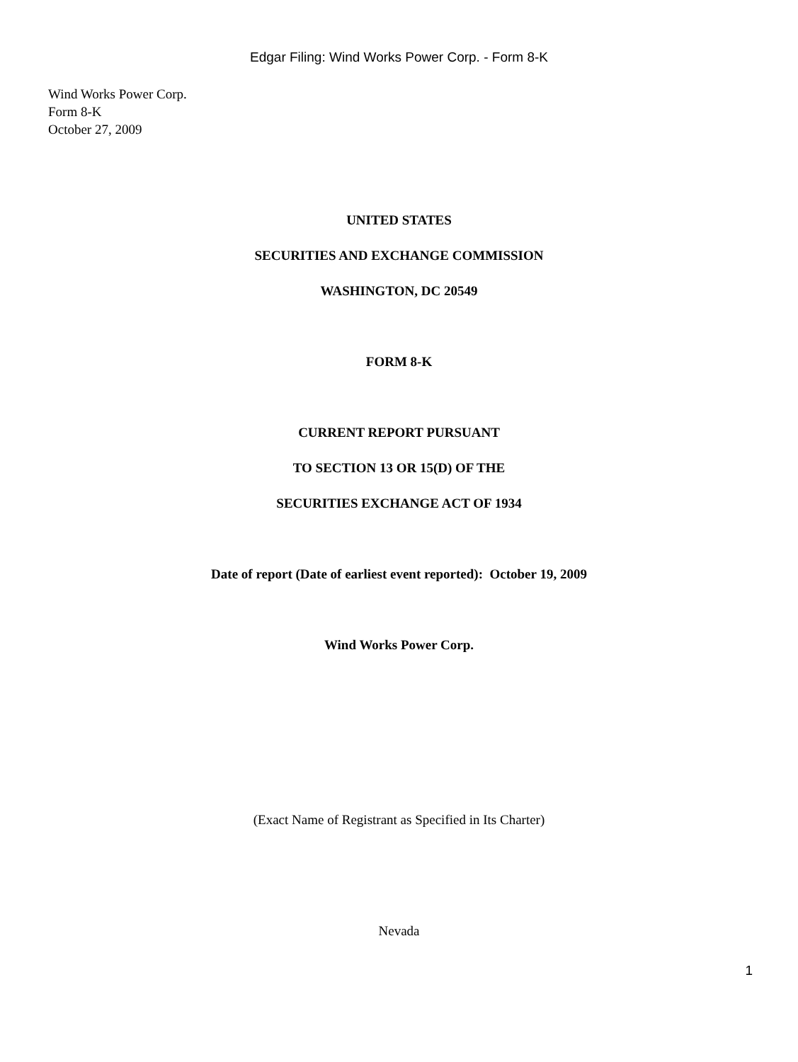Edgar Filing: Wind Works Power Corp. - Form 8-K
Wind Works Power Corp.
Form 8-K
October 27, 2009
UNITED STATES
SECURITIES AND EXCHANGE COMMISSION
WASHINGTON, DC 20549
FORM 8-K
CURRENT REPORT PURSUANT
TO SECTION 13 OR 15(D) OF THE
SECURITIES EXCHANGE ACT OF 1934
Date of report (Date of earliest event reported): October 19, 2009
Wind Works Power Corp.
(Exact Name of Registrant as Specified in Its Charter)
Nevada
1